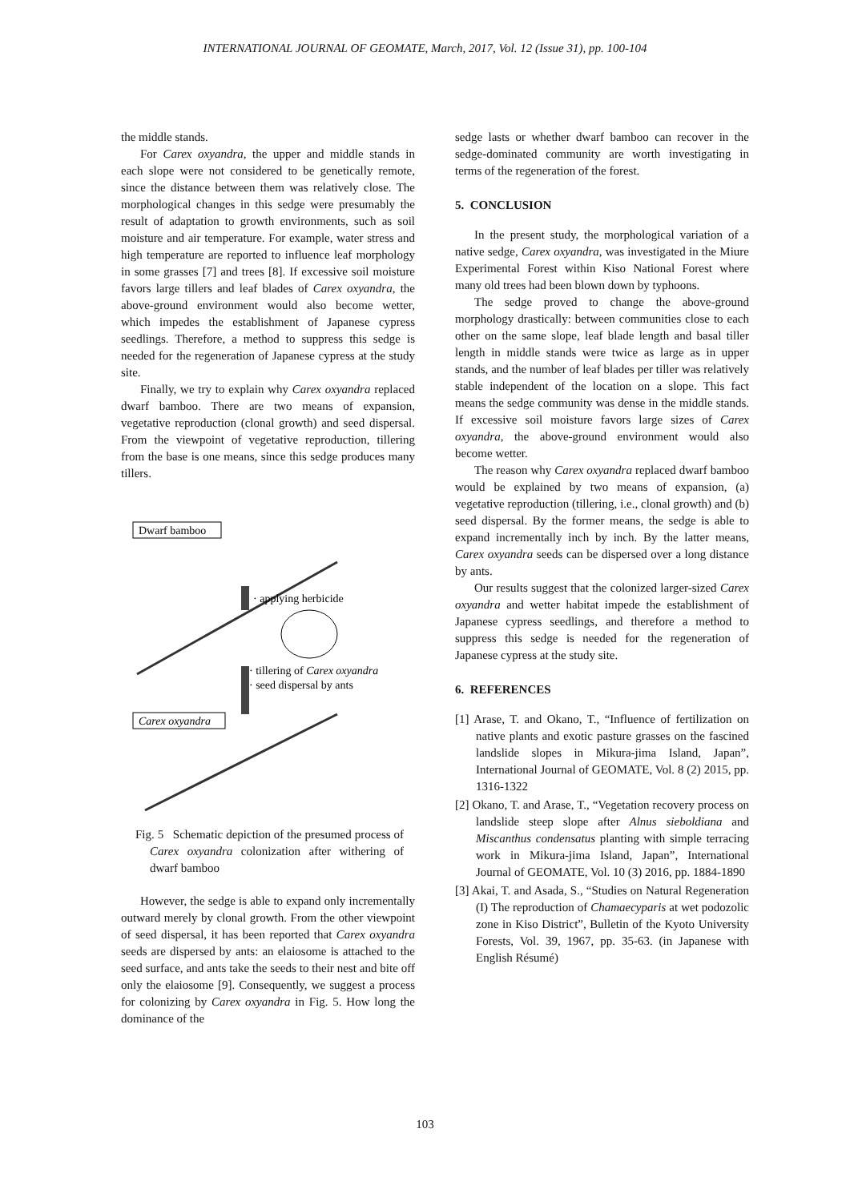INTERNATIONAL JOURNAL OF GEOMATE, March, 2017, Vol. 12 (Issue 31), pp. 100-104
the middle stands.
For Carex oxyandra, the upper and middle stands in each slope were not considered to be genetically remote, since the distance between them was relatively close. The morphological changes in this sedge were presumably the result of adaptation to growth environments, such as soil moisture and air temperature. For example, water stress and high temperature are reported to influence leaf morphology in some grasses [7] and trees [8]. If excessive soil moisture favors large tillers and leaf blades of Carex oxyandra, the above-ground environment would also become wetter, which impedes the establishment of Japanese cypress seedlings. Therefore, a method to suppress this sedge is needed for the regeneration of Japanese cypress at the study site.
Finally, we try to explain why Carex oxyandra replaced dwarf bamboo. There are two means of expansion, vegetative reproduction (clonal growth) and seed dispersal. From the viewpoint of vegetative reproduction, tillering from the base is one means, since this sedge produces many tillers.
Dwarf bamboo
· applying herbicide
· tillering of Carex oxyandra
· seed dispersal by ants
Carex oxyandra
Fig. 5 Schematic depiction of the presumed process of Carex oxyandra colonization after withering of dwarf bamboo
However, the sedge is able to expand only incrementally outward merely by clonal growth. From the other viewpoint of seed dispersal, it has been reported that Carex oxyandra seeds are dispersed by ants: an elaiosome is attached to the seed surface, and ants take the seeds to their nest and bite off only the elaiosome [9]. Consequently, we suggest a process for colonizing by Carex oxyandra in Fig. 5. How long the dominance of the
sedge lasts or whether dwarf bamboo can recover in the sedge-dominated community are worth investigating in terms of the regeneration of the forest.
5. CONCLUSION
In the present study, the morphological variation of a native sedge, Carex oxyandra, was investigated in the Miure Experimental Forest within Kiso National Forest where many old trees had been blown down by typhoons.
The sedge proved to change the above-ground morphology drastically: between communities close to each other on the same slope, leaf blade length and basal tiller length in middle stands were twice as large as in upper stands, and the number of leaf blades per tiller was relatively stable independent of the location on a slope. This fact means the sedge community was dense in the middle stands. If excessive soil moisture favors large sizes of Carex oxyandra, the above-ground environment would also become wetter.
The reason why Carex oxyandra replaced dwarf bamboo would be explained by two means of expansion, (a) vegetative reproduction (tillering, i.e., clonal growth) and (b) seed dispersal. By the former means, the sedge is able to expand incrementally inch by inch. By the latter means, Carex oxyandra seeds can be dispersed over a long distance by ants.
Our results suggest that the colonized larger-sized Carex oxyandra and wetter habitat impede the establishment of Japanese cypress seedlings, and therefore a method to suppress this sedge is needed for the regeneration of Japanese cypress at the study site.
6. REFERENCES
[1] Arase, T. and Okano, T., “Influence of fertilization on native plants and exotic pasture grasses on the fascined landslide slopes in Mikura-jima Island, Japan”, International Journal of GEOMATE, Vol. 8 (2) 2015, pp. 1316-1322
[2] Okano, T. and Arase, T., “Vegetation recovery process on landslide steep slope after Alnus sieboldiana and Miscanthus condensatus planting with simple terracing work in Mikura-jima Island, Japan”, International Journal of GEOMATE, Vol. 10 (3) 2016, pp. 1884-1890
[3] Akai, T. and Asada, S., “Studies on Natural Regeneration (I) The reproduction of Chamaecyparis at wet podozolic zone in Kiso District”, Bulletin of the Kyoto University Forests, Vol. 39, 1967, pp. 35-63. (in Japanese with English Résumé)
103